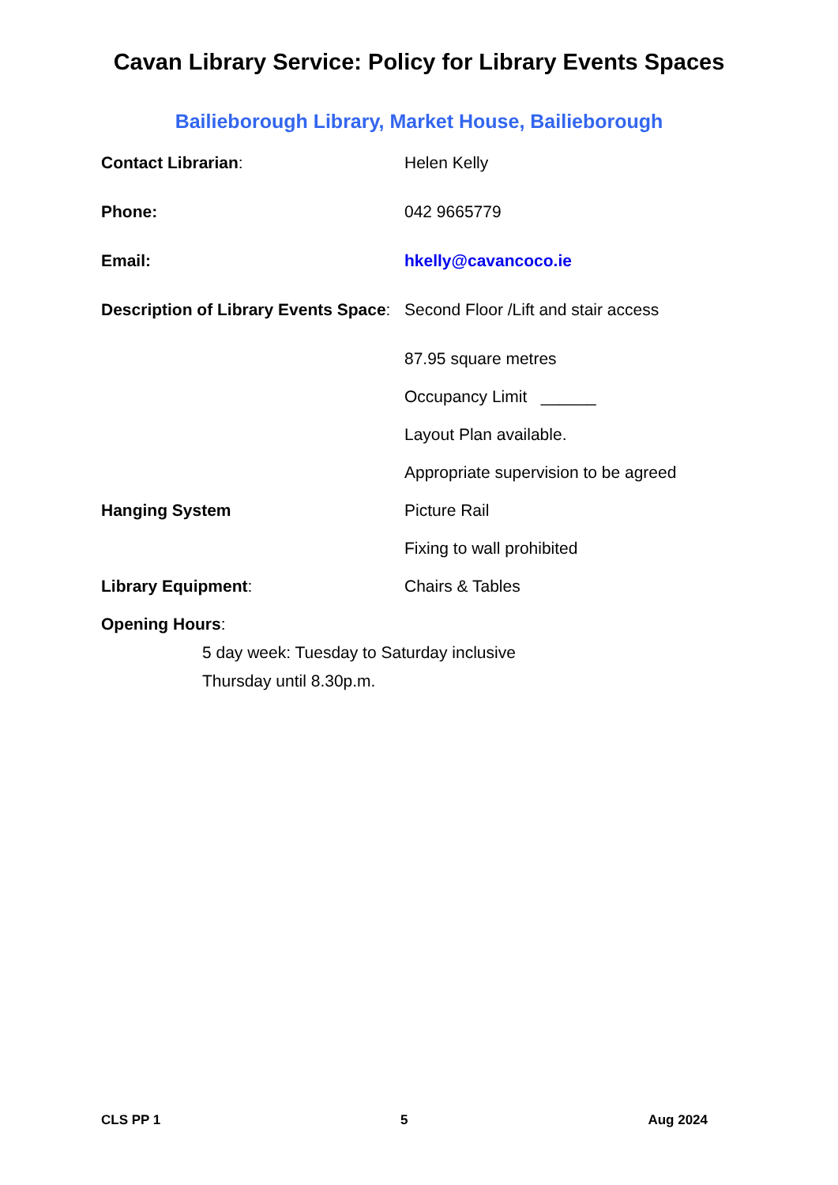Cavan Library Service: Policy for Library Events Spaces
Bailieborough Library, Market House, Bailieborough
Contact Librarian: Helen Kelly
Phone: 042 9665779
Email: hkelly@cavancoco.ie
Description of Library Events Space:
Second Floor /Lift and stair access
87.95 square metres
Occupancy Limit ______
Layout Plan available.
Appropriate supervision to be agreed
Hanging System Picture Rail
Fixing to wall prohibited
Library Equipment: Chairs & Tables
Opening Hours:
5 day week: Tuesday to Saturday inclusive
Thursday until 8.30p.m.
CLS PP 1 5 Aug 2024